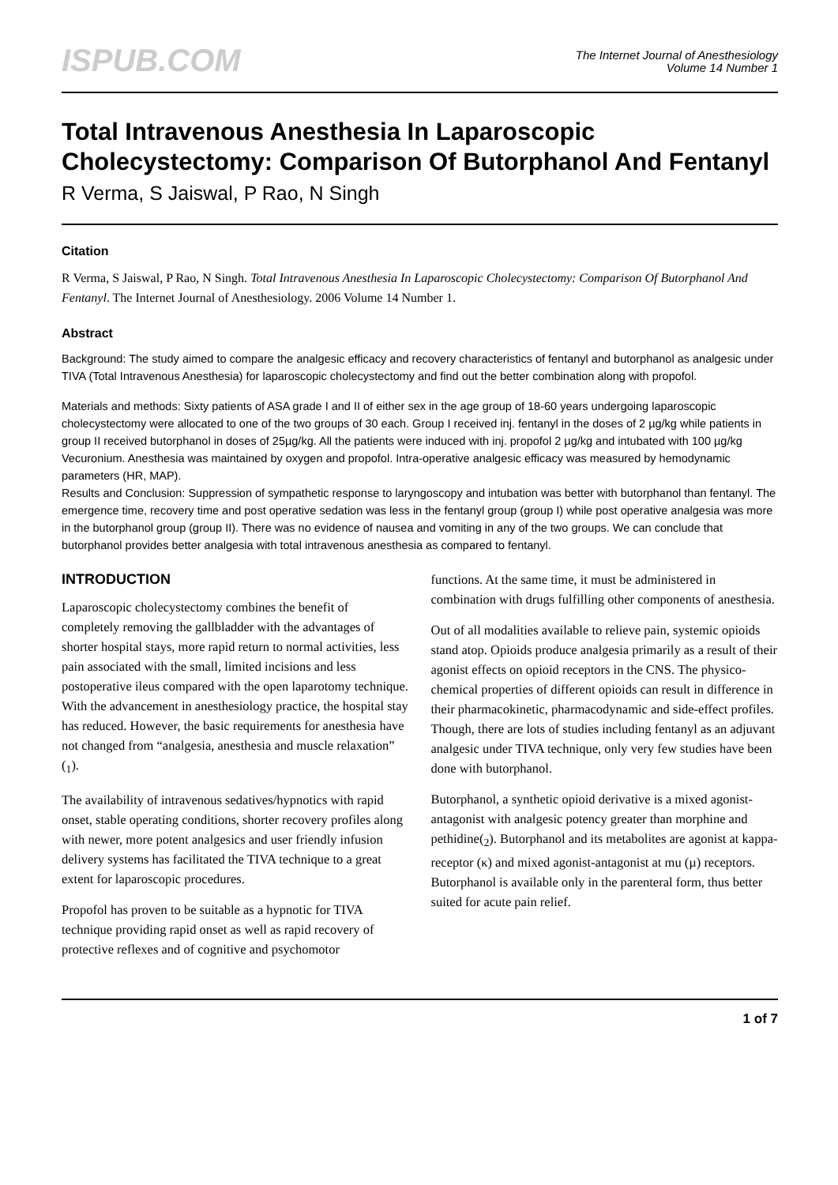ISPUB.COM
The Internet Journal of Anesthesiology
Volume 14 Number 1
Total Intravenous Anesthesia In Laparoscopic Cholecystectomy: Comparison Of Butorphanol And Fentanyl
R Verma, S Jaiswal, P Rao, N Singh
Citation
R Verma, S Jaiswal, P Rao, N Singh. Total Intravenous Anesthesia In Laparoscopic Cholecystectomy: Comparison Of Butorphanol And Fentanyl. The Internet Journal of Anesthesiology. 2006 Volume 14 Number 1.
Abstract
Background: The study aimed to compare the analgesic efficacy and recovery characteristics of fentanyl and butorphanol as analgesic under TIVA (Total Intravenous Anesthesia) for laparoscopic cholecystectomy and find out the better combination along with propofol.
Materials and methods: Sixty patients of ASA grade I and II of either sex in the age group of 18-60 years undergoing laparoscopic cholecystectomy were allocated to one of the two groups of 30 each. Group I received inj. fentanyl in the doses of 2 µg/kg while patients in group II received butorphanol in doses of 25µg/kg. All the patients were induced with inj. propofol 2 µg/kg and intubated with 100 µg/kg Vecuronium. Anesthesia was maintained by oxygen and propofol. Intra-operative analgesic efficacy was measured by hemodynamic parameters (HR, MAP).
Results and Conclusion: Suppression of sympathetic response to laryngoscopy and intubation was better with butorphanol than fentanyl. The emergence time, recovery time and post operative sedation was less in the fentanyl group (group I) while post operative analgesia was more in the butorphanol group (group II). There was no evidence of nausea and vomiting in any of the two groups. We can conclude that butorphanol provides better analgesia with total intravenous anesthesia as compared to fentanyl.
INTRODUCTION
Laparoscopic cholecystectomy combines the benefit of completely removing the gallbladder with the advantages of shorter hospital stays, more rapid return to normal activities, less pain associated with the small, limited incisions and less postoperative ileus compared with the open laparotomy technique. With the advancement in anesthesiology practice, the hospital stay has reduced. However, the basic requirements for anesthesia have not changed from “analgesia, anesthesia and muscle relaxation” (<sub>1</sub>).
The availability of intravenous sedatives/hypnotics with rapid onset, stable operating conditions, shorter recovery profiles along with newer, more potent analgesics and user friendly infusion delivery systems has facilitated the TIVA technique to a great extent for laparoscopic procedures.
Propofol has proven to be suitable as a hypnotic for TIVA technique providing rapid onset as well as rapid recovery of protective reflexes and of cognitive and psychomotor
functions. At the same time, it must be administered in combination with drugs fulfilling other components of anesthesia.
Out of all modalities available to relieve pain, systemic opioids stand atop. Opioids produce analgesia primarily as a result of their agonist effects on opioid receptors in the CNS. The physico-chemical properties of different opioids can result in difference in their pharmacokinetic, pharmacodynamic and side-effect profiles. Though, there are lots of studies including fentanyl as an adjuvant analgesic under TIVA technique, only very few studies have been done with butorphanol.
Butorphanol, a synthetic opioid derivative is a mixed agonist-antagonist with analgesic potency greater than morphine and pethidine(<sub>2</sub>). Butorphanol and its metabolites are agonist at kappa-receptor (κ) and mixed agonist-antagonist at mu (µ) receptors. Butorphanol is available only in the parenteral form, thus better suited for acute pain relief.
1 of 7